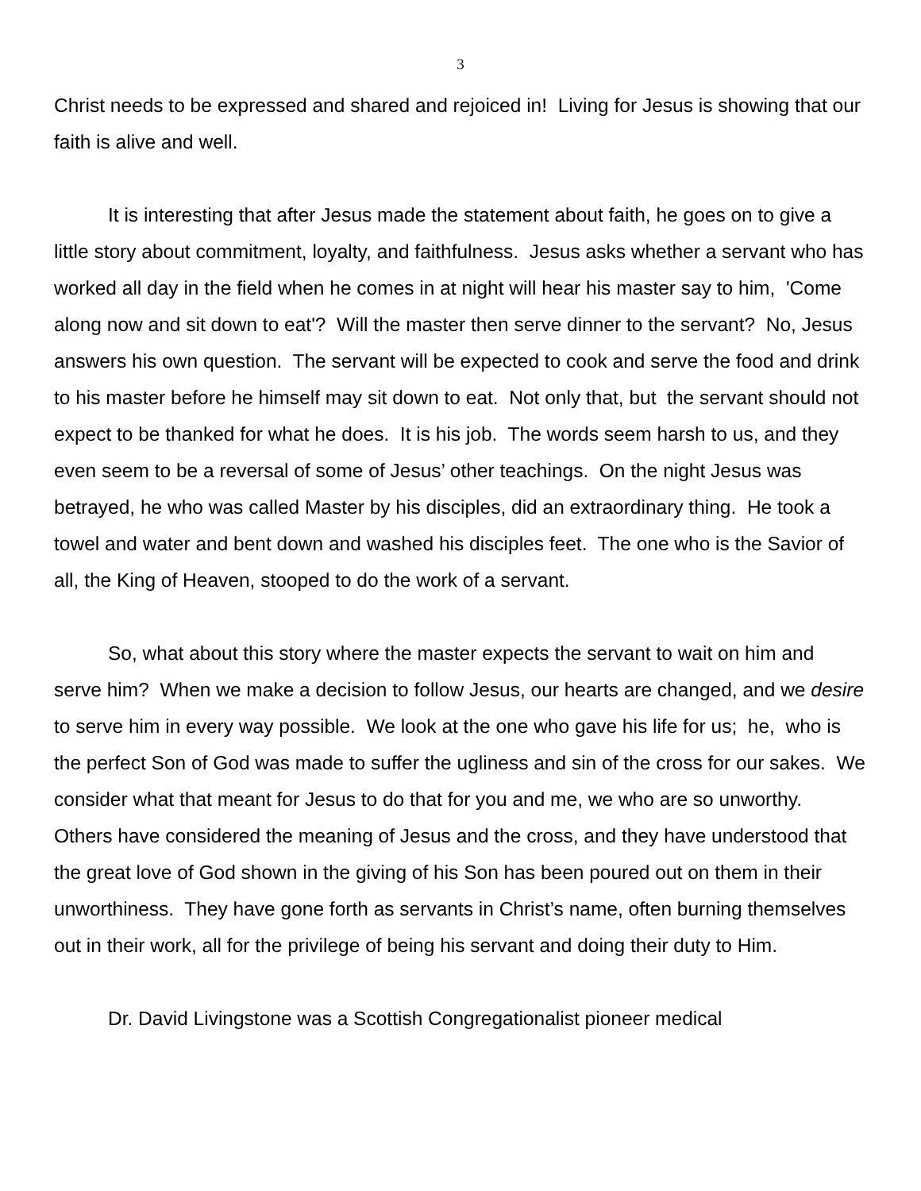3
Christ needs to be expressed and shared and rejoiced in! Living for Jesus is showing that our faith is alive and well.
It is interesting that after Jesus made the statement about faith, he goes on to give a little story about commitment, loyalty, and faithfulness. Jesus asks whether a servant who has worked all day in the field when he comes in at night will hear his master say to him, 'Come along now and sit down to eat'? Will the master then serve dinner to the servant? No, Jesus answers his own question. The servant will be expected to cook and serve the food and drink to his master before he himself may sit down to eat. Not only that, but the servant should not expect to be thanked for what he does. It is his job. The words seem harsh to us, and they even seem to be a reversal of some of Jesus’ other teachings. On the night Jesus was betrayed, he who was called Master by his disciples, did an extraordinary thing. He took a towel and water and bent down and washed his disciples feet. The one who is the Savior of all, the King of Heaven, stooped to do the work of a servant.
So, what about this story where the master expects the servant to wait on him and serve him? When we make a decision to follow Jesus, our hearts are changed, and we desire to serve him in every way possible. We look at the one who gave his life for us; he, who is the perfect Son of God was made to suffer the ugliness and sin of the cross for our sakes. We consider what that meant for Jesus to do that for you and me, we who are so unworthy. Others have considered the meaning of Jesus and the cross, and they have understood that the great love of God shown in the giving of his Son has been poured out on them in their unworthiness. They have gone forth as servants in Christ’s name, often burning themselves out in their work, all for the privilege of being his servant and doing their duty to Him.
Dr. David Livingstone was a Scottish Congregationalist pioneer medical